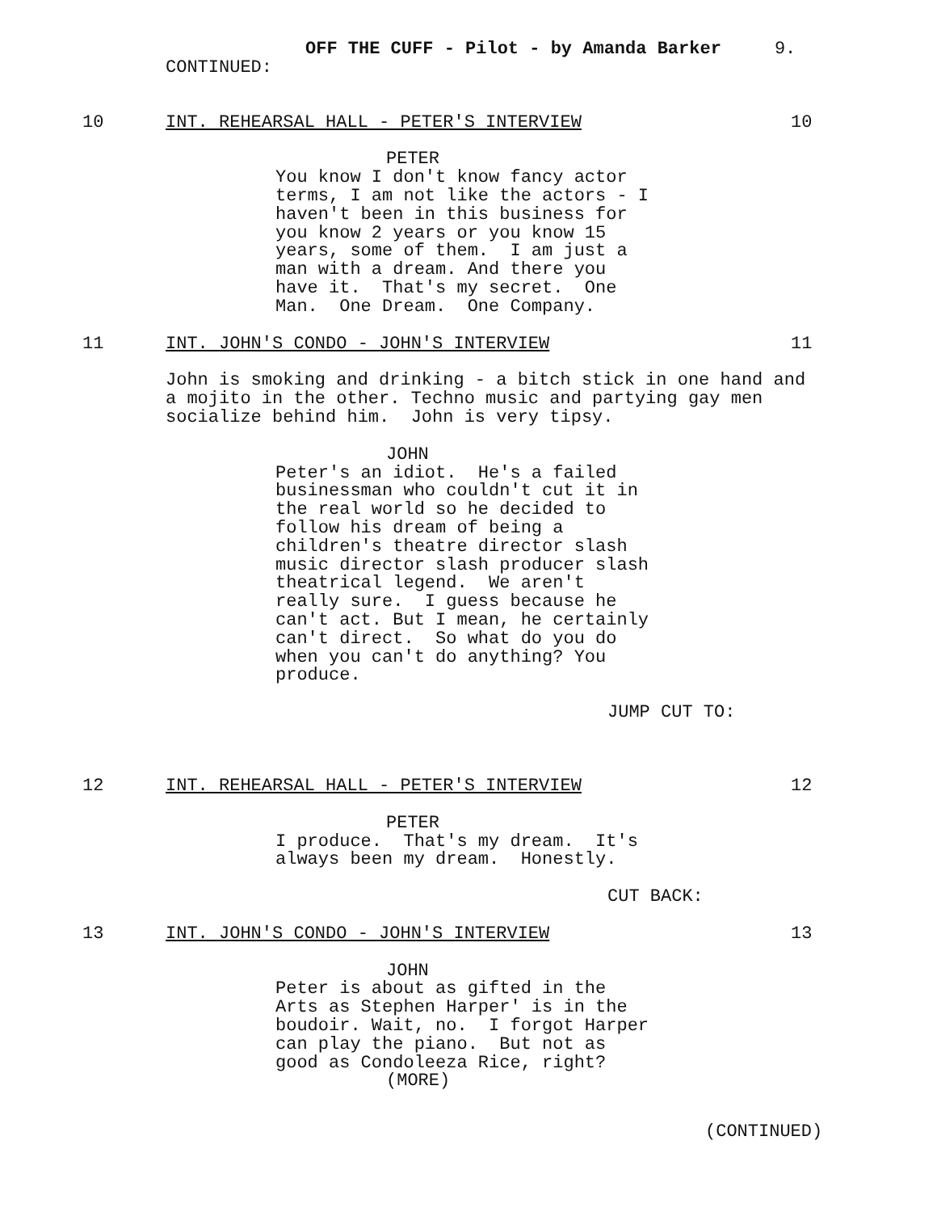OFF THE CUFF - Pilot - by Amanda Barker 9.
CONTINUED:
10 INT. REHEARSAL HALL - PETER'S INTERVIEW 10
PETER
You know I don't know fancy actor terms, I am not like the actors - I haven't been in this business for you know 2 years or you know 15 years, some of them. I am just a man with a dream. And there you have it. That's my secret. One Man. One Dream. One Company.
11 INT. JOHN'S CONDO - JOHN'S INTERVIEW 11
John is smoking and drinking - a bitch stick in one hand and a mojito in the other. Techno music and partying gay men socialize behind him. John is very tipsy.
JOHN
Peter's an idiot. He's a failed businessman who couldn't cut it in the real world so he decided to follow his dream of being a children's theatre director slash music director slash producer slash theatrical legend. We aren't really sure. I guess because he can't act. But I mean, he certainly can't direct. So what do you do when you can't do anything? You produce.
JUMP CUT TO:
12 INT. REHEARSAL HALL - PETER'S INTERVIEW 12
PETER
I produce. That's my dream. It's always been my dream. Honestly.
CUT BACK:
13 INT. JOHN'S CONDO - JOHN'S INTERVIEW 13
JOHN
Peter is about as gifted in the Arts as Stephen Harper' is in the boudoir. Wait, no. I forgot Harper can play the piano. But not as good as Condoleeza Rice, right?
(MORE)
(CONTINUED)